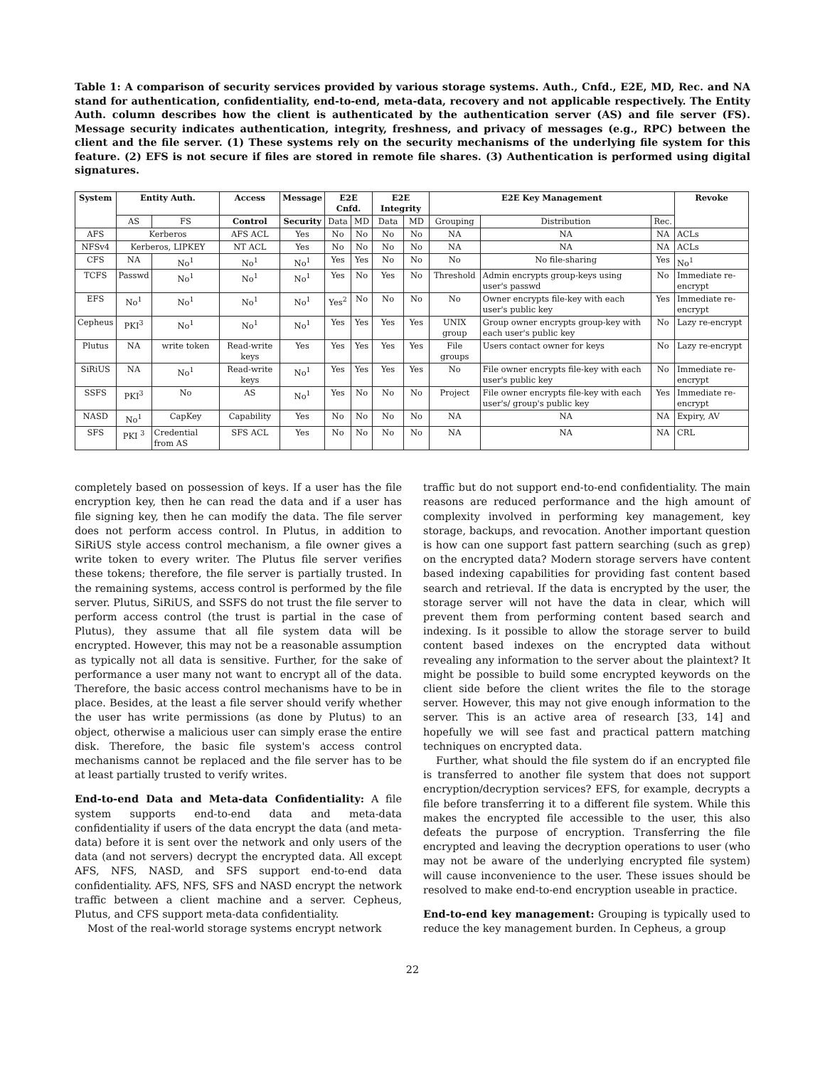Table 1: A comparison of security services provided by various storage systems. Auth., Cnfd., E2E, MD, Rec. and NA stand for authentication, confidentiality, end-to-end, meta-data, recovery and not applicable respectively. The Entity Auth. column describes how the client is authenticated by the authentication server (AS) and file server (FS). Message security indicates authentication, integrity, freshness, and privacy of messages (e.g., RPC) between the client and the file server. (1) These systems rely on the security mechanisms of the underlying file system for this feature. (2) EFS is not secure if files are stored in remote file shares. (3) Authentication is performed using digital signatures.
| System | Entity Auth. | | Access | Message | E2E Cnfd. | | E2E Integrity | | E2E Key Management | | | Revoke |
| --- | --- | --- | --- | --- | --- | --- | --- | --- | --- | --- | --- | --- |
| | AS | FS | Control | Security | Data | MD | Data | MD | Grouping | Distribution | Rec. | |
| AFS | Kerberos | | AFS ACL | Yes | No | No | No | No | NA | NA | NA | ACLs |
| NFSv4 | Kerberos, LIPKEY | | NT ACL | Yes | No | No | No | No | NA | NA | NA | ACLs |
| CFS | NA | No<sup>1</sup> | No<sup>1</sup> | No<sup>1</sup> | Yes | Yes | No | No | No | No file-sharing | Yes | No<sup>1</sup> |
| TCFS | Passwd | No<sup>1</sup> | No<sup>1</sup> | No<sup>1</sup> | Yes | No | Yes | No | Threshold | Admin encrypts group-keys using user's passwd | No | Immediate re-encrypt |
| EFS | No<sup>1</sup> | No<sup>1</sup> | No<sup>1</sup> | No<sup>1</sup> | Yes<sup>2</sup> | No | No | No | No | Owner encrypts file-key with each user's public key | Yes | Immediate re-encrypt |
| Cepheus | PKI<sup>3</sup> | No<sup>1</sup> | No<sup>1</sup> | No<sup>1</sup> | Yes | Yes | Yes | Yes | UNIX group | Group owner encrypts group-key with each user's public key | No | Lazy re-encrypt |
| Plutus | NA | write token | Read-write keys | Yes | Yes | Yes | Yes | Yes | File groups | Users contact owner for keys | No | Lazy re-encrypt |
| SiRiUS | NA | No<sup>1</sup> | Read-write keys | No<sup>1</sup> | Yes | Yes | Yes | Yes | No | File owner encrypts file-key with each user's public key | No | Immediate re-encrypt |
| SSFS | PKI<sup>3</sup> | No | AS | No<sup>1</sup> | Yes | No | No | No | Project | File owner encrypts file-key with each user's/ group's public key | Yes | Immediate re-encrypt |
| NASD | No<sup>1</sup> | CapKey | Capability | Yes | No | No | No | No | NA | NA | NA | Expiry, AV |
| SFS | PKI <sup>3</sup> | Credential from AS | SFS ACL | Yes | No | No | No | No | NA | NA | NA | CRL |
completely based on possession of keys. If a user has the file encryption key, then he can read the data and if a user has file signing key, then he can modify the data. The file server does not perform access control. In Plutus, in addition to SiRiUS style access control mechanism, a file owner gives a write token to every writer. The Plutus file server verifies these tokens; therefore, the file server is partially trusted. In the remaining systems, access control is performed by the file server. Plutus, SiRiUS, and SSFS do not trust the file server to perform access control (the trust is partial in the case of Plutus), they assume that all file system data will be encrypted. However, this may not be a reasonable assumption as typically not all data is sensitive. Further, for the sake of performance a user many not want to encrypt all of the data. Therefore, the basic access control mechanisms have to be in place. Besides, at the least a file server should verify whether the user has write permissions (as done by Plutus) to an object, otherwise a malicious user can simply erase the entire disk. Therefore, the basic file system's access control mechanisms cannot be replaced and the file server has to be at least partially trusted to verify writes.
End-to-end Data and Meta-data Confidentiality: A file system supports end-to-end data and meta-data confidentiality if users of the data encrypt the data (and meta-data) before it is sent over the network and only users of the data (and not servers) decrypt the encrypted data. All except AFS, NFS, NASD, and SFS support end-to-end data confidentiality. AFS, NFS, SFS and NASD encrypt the network traffic between a client machine and a server. Cepheus, Plutus, and CFS support meta-data confidentiality.
Most of the real-world storage systems encrypt network
traffic but do not support end-to-end confidentiality. The main reasons are reduced performance and the high amount of complexity involved in performing key management, key storage, backups, and revocation. Another important question is how can one support fast pattern searching (such as grep) on the encrypted data? Modern storage servers have content based indexing capabilities for providing fast content based search and retrieval. If the data is encrypted by the user, the storage server will not have the data in clear, which will prevent them from performing content based search and indexing. Is it possible to allow the storage server to build content based indexes on the encrypted data without revealing any information to the server about the plaintext? It might be possible to build some encrypted keywords on the client side before the client writes the file to the storage server. However, this may not give enough information to the server. This is an active area of research [33, 14] and hopefully we will see fast and practical pattern matching techniques on encrypted data.
Further, what should the file system do if an encrypted file is transferred to another file system that does not support encryption/decryption services? EFS, for example, decrypts a file before transferring it to a different file system. While this makes the encrypted file accessible to the user, this also defeats the purpose of encryption. Transferring the file encrypted and leaving the decryption operations to user (who may not be aware of the underlying encrypted file system) will cause inconvenience to the user. These issues should be resolved to make end-to-end encryption useable in practice.
End-to-end key management: Grouping is typically used to reduce the key management burden. In Cepheus, a group
22